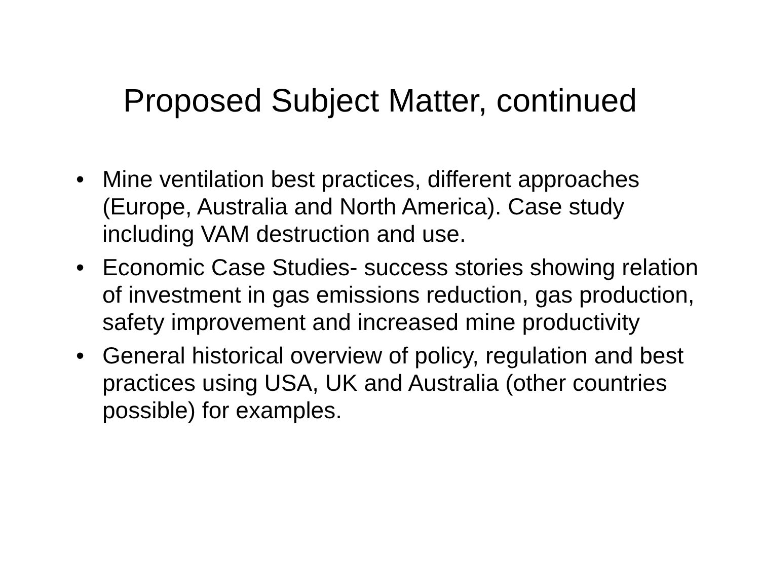Proposed Subject Matter, continued
• Mine ventilation best practices, different approaches (Europe, Australia and North America). Case study including VAM destruction and use.
• Economic Case Studies- success stories showing relation of investment in gas emissions reduction, gas production, safety improvement and increased mine productivity
• General historical overview of policy, regulation and best practices using USA, UK and Australia (other countries possible) for examples.